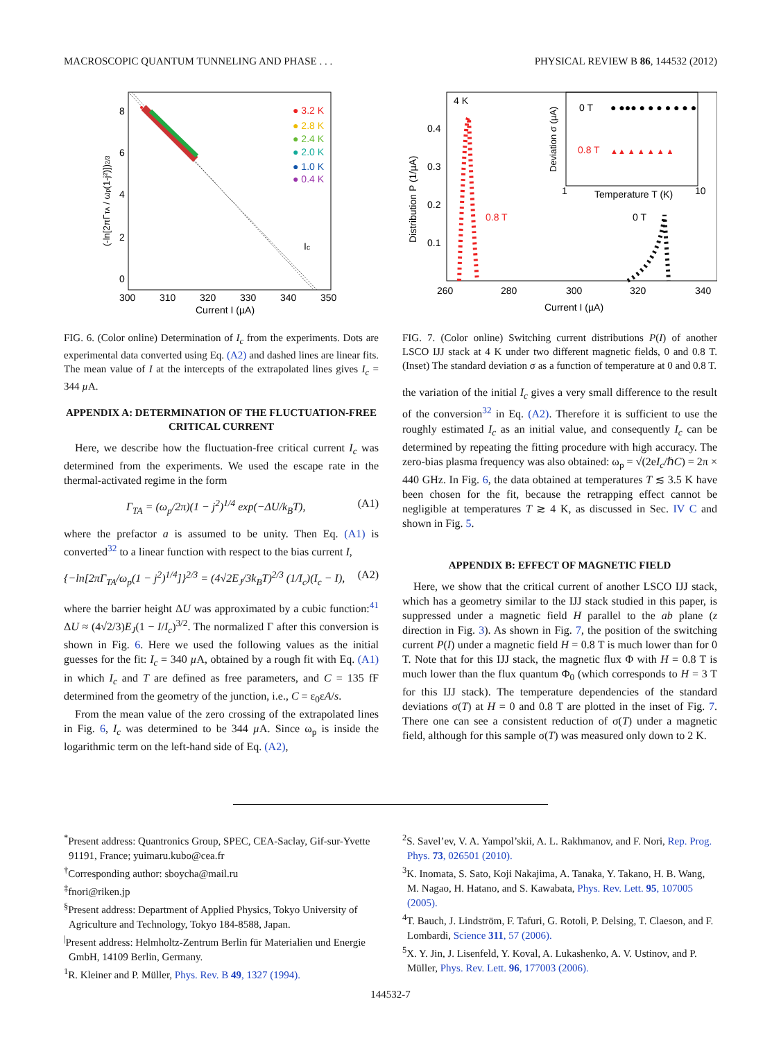MACROSCOPIC QUANTUM TUNNELING AND PHASE . . . PHYSICAL REVIEW B 86, 144532 (2012)
8
6
4
2
0
300
310
320
330
340
350
Current I (µA)
(-ln[2πΓTA / ωp(1-j²)])2/3
● 3.2 K
● 2.8 K
● 2.4 K
● 2.0 K
● 1.0 K
● 0.4 K
Ic
FIG. 6. (Color online) Determination of I<sub>c</sub> from the experiments. Dots are experimental data converted using Eq. (A2) and dashed lines are linear fits. The mean value of I at the intercepts of the extrapolated lines gives I<sub>c</sub> = 344 µ A.
APPENDIX A: DETERMINATION OF THE FLUCTUATION-FREE CRITICAL CURRENT
 Here, we describe how the fluctuation-free critical current I<sub>c</sub> was determined from the experiments. We used the escape rate in the thermal-activated regime in the form
Γ<sub>TA</sub> = (ω<sub>p</sub>/2π)(1 − j<sup>2</sup>)<sup>1/4</sup> exp(−ΔU/k<sub>B</sub>T), (A1)
where the prefactor a is assumed to be unity. Then Eq. (A1) is converted<sup>32</sup> to a linear function with respect to the bias current I,
{−ln[2πΓ<sub>TA</sub>/ω<sub>p</sub>(1 − j<sup>2</sup>)<sup>1/4</sup>]}<sup>2/3</sup> = (4√2E<sub>J</sub>/3k<sub>B</sub>T)<sup>2/3</sup> (1/I<sub>c</sub>)(I<sub>c</sub> − I), (A2)
where the barrier height ΔU was approximated by a cubic function:<sup>41</sup> ΔU ≈ (4√2/3)E<sub>J</sub>(1 − I/I<sub>c</sub>)<sup>3/2</sup>. The normalized Γ after this conversion is shown in Fig. 6. Here we used the following values as the initial guesses for the fit: I<sub>c</sub> = 340 µ A, obtained by a rough fit with Eq. (A1) in which I<sub>c</sub> and T are defined as free parameters, and C = 135 fF determined from the geometry of the junction, i.e., C = ε<sub>0</sub>εA/s.
 From the mean value of the zero crossing of the extrapolated lines in Fig. 6, I<sub>c</sub> was determined to be 344 µ A. Since ω<sub>p</sub> is inside the logarithmic term on the left-hand side of Eq. (A2),
4 K
0.4
0.3
0.2
0.1
260
280
300
320
340
Current I (µA)
Distribution P (1/µA)
0.8 T
0 T
0 T
0.8 T
● ●●● ● ● ● ● ● ● ●
▲▲ ▲ ▲ ▲ ▲ ▲
Deviation σ (µA)
1
Temperature T (K)
10
FIG. 7. (Color online) Switching current distributions P(I) of another LSCO IJJ stack at 4 K under two different magnetic fields, 0 and 0.8 T. (Inset) The standard deviation σ as a function of temperature at 0 and 0.8 T.
the variation of the initial I<sub>c</sub> gives a very small difference to the result of the conversion<sup>32</sup> in Eq. (A2). Therefore it is sufficient to use the roughly estimated I<sub>c</sub> as an initial value, and consequently I<sub>c</sub> can be determined by repeating the fitting procedure with high accuracy. The zero-bias plasma frequency was also obtained: ω<sub>p</sub> = √(2eI<sub>c</sub>/ℏC) = 2π × 440 GHz. In Fig. 6, the data obtained at temperatures T ≲ 3.5 K have been chosen for the fit, because the retrapping effect cannot be negligible at temperatures T ≳ 4 K, as discussed in Sec. IV C and shown in Fig. 5.
APPENDIX B: EFFECT OF MAGNETIC FIELD
 Here, we show that the critical current of another LSCO IJJ stack, which has a geometry similar to the IJJ stack studied in this paper, is suppressed under a magnetic field H parallel to the ab plane (z direction in Fig. 3). As shown in Fig. 7, the position of the switching current P(I) under a magnetic field H = 0.8 T is much lower than for 0 T. Note that for this IJJ stack, the magnetic flux Φ with H = 0.8 T is much lower than the flux quantum Φ<sub>0</sub> (which corresponds to H = 3 T for this IJJ stack). The temperature dependencies of the standard deviations σ(T) at H = 0 and 0.8 T are plotted in the inset of Fig. 7. There one can see a consistent reduction of σ(T) under a magnetic field, although for this sample σ(T) was measured only down to 2 K.
<sup>*</sup> Present address: Quantronics Group, SPEC, CEA-Saclay, Gif-sur-Yvette 91191, France; yuimaru.kubo@cea.fr
<sup>†</sup> Corresponding author: sboycha@mail.ru
<sup>‡</sup> fnori@riken.jp
<sup>§</sup> Present address: Department of Applied Physics, Tokyo University of Agriculture and Technology, Tokyo 184-8588, Japan.
<sup>|</sup>Present address: Helmholtz-Zentrum Berlin für Materialien und Energie GmbH, 14109 Berlin, Germany.
<sup>1</sup> R. Kleiner and P. Müller, Phys. Rev. B 49, 1327 (1994).
<sup>2</sup> S. Savel’ev, V. A. Yampol’skii, A. L. Rakhmanov, and F. Nori, Rep. Prog. Phys. 73, 026501 (2010).
<sup>3</sup> K. Inomata, S. Sato, Koji Nakajima, A. Tanaka, Y. Takano, H. B. Wang, M. Nagao, H. Hatano, and S. Kawabata, Phys. Rev. Lett. 95, 107005 (2005).
<sup>4</sup> T. Bauch, J. Lindström, F. Tafuri, G. Rotoli, P. Delsing, T. Claeson, and F. Lombardi, Science 311, 57 (2006).
<sup>5</sup> X. Y. Jin, J. Lisenfeld, Y. Koval, A. Lukashenko, A. V. Ustinov, and P. Müller, Phys. Rev. Lett. 96, 177003 (2006).
144532-7